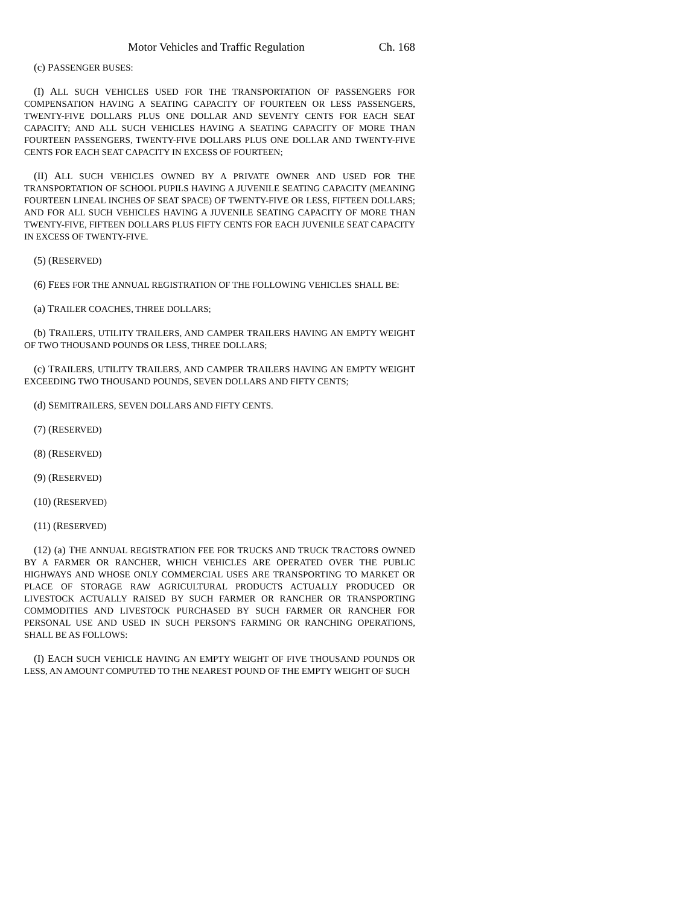Motor Vehicles and Traffic Regulation Ch. 168
(c) PASSENGER BUSES:
(I) ALL SUCH VEHICLES USED FOR THE TRANSPORTATION OF PASSENGERS FOR COMPENSATION HAVING A SEATING CAPACITY OF FOURTEEN OR LESS PASSENGERS, TWENTY-FIVE DOLLARS PLUS ONE DOLLAR AND SEVENTY CENTS FOR EACH SEAT CAPACITY; AND ALL SUCH VEHICLES HAVING A SEATING CAPACITY OF MORE THAN FOURTEEN PASSENGERS, TWENTY-FIVE DOLLARS PLUS ONE DOLLAR AND TWENTY-FIVE CENTS FOR EACH SEAT CAPACITY IN EXCESS OF FOURTEEN;
(II) ALL SUCH VEHICLES OWNED BY A PRIVATE OWNER AND USED FOR THE TRANSPORTATION OF SCHOOL PUPILS HAVING A JUVENILE SEATING CAPACITY (MEANING FOURTEEN LINEAL INCHES OF SEAT SPACE) OF TWENTY-FIVE OR LESS, FIFTEEN DOLLARS; AND FOR ALL SUCH VEHICLES HAVING A JUVENILE SEATING CAPACITY OF MORE THAN TWENTY-FIVE, FIFTEEN DOLLARS PLUS FIFTY CENTS FOR EACH JUVENILE SEAT CAPACITY IN EXCESS OF TWENTY-FIVE.
(5) (RESERVED)
(6) FEES FOR THE ANNUAL REGISTRATION OF THE FOLLOWING VEHICLES SHALL BE:
(a) TRAILER COACHES, THREE DOLLARS;
(b) TRAILERS, UTILITY TRAILERS, AND CAMPER TRAILERS HAVING AN EMPTY WEIGHT OF TWO THOUSAND POUNDS OR LESS, THREE DOLLARS;
(c) TRAILERS, UTILITY TRAILERS, AND CAMPER TRAILERS HAVING AN EMPTY WEIGHT EXCEEDING TWO THOUSAND POUNDS, SEVEN DOLLARS AND FIFTY CENTS;
(d) SEMITRAILERS, SEVEN DOLLARS AND FIFTY CENTS.
(7) (RESERVED)
(8) (RESERVED)
(9) (RESERVED)
(10) (RESERVED)
(11) (RESERVED)
(12) (a) THE ANNUAL REGISTRATION FEE FOR TRUCKS AND TRUCK TRACTORS OWNED BY A FARMER OR RANCHER, WHICH VEHICLES ARE OPERATED OVER THE PUBLIC HIGHWAYS AND WHOSE ONLY COMMERCIAL USES ARE TRANSPORTING TO MARKET OR PLACE OF STORAGE RAW AGRICULTURAL PRODUCTS ACTUALLY PRODUCED OR LIVESTOCK ACTUALLY RAISED BY SUCH FARMER OR RANCHER OR TRANSPORTING COMMODITIES AND LIVESTOCK PURCHASED BY SUCH FARMER OR RANCHER FOR PERSONAL USE AND USED IN SUCH PERSON'S FARMING OR RANCHING OPERATIONS, SHALL BE AS FOLLOWS:
(I) EACH SUCH VEHICLE HAVING AN EMPTY WEIGHT OF FIVE THOUSAND POUNDS OR LESS, AN AMOUNT COMPUTED TO THE NEAREST POUND OF THE EMPTY WEIGHT OF SUCH